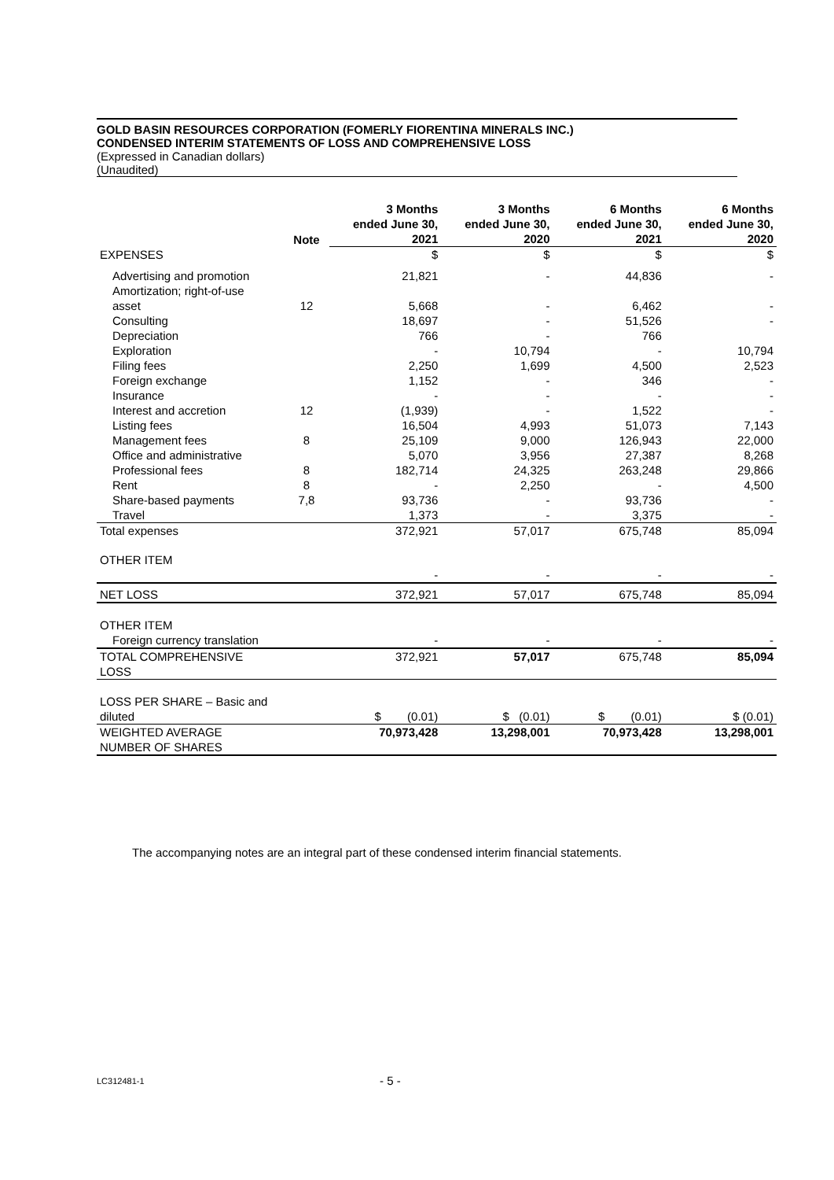GOLD BASIN RESOURCES CORPORATION (FOMERLY FIORENTINA MINERALS INC.)
CONDENSED INTERIM STATEMENTS OF LOSS AND COMPREHENSIVE LOSS
(Expressed in Canadian dollars)
(Unaudited)
| | Note | 3 Months ended June 30, 2021 | 3 Months ended June 30, 2020 | 6 Months ended June 30, 2021 | 6 Months ended June 30, 2020 |
| --- | --- | --- | --- | --- | --- |
| EXPENSES | | $ | $ | $ | $ |
| Advertising and promotion | | 21,821 | - | 44,836 | - |
| Amortization; right-of-use asset | 12 | 5,668 | - | 6,462 | - |
| Consulting | | 18,697 | - | 51,526 | - |
| Depreciation | | 766 | - | 766 | |
| Exploration | | - | 10,794 | - | 10,794 |
| Filing fees | | 2,250 | 1,699 | 4,500 | 2,523 |
| Foreign exchange | | 1,152 | - | 346 | - |
| Insurance | | - | - | - | - |
| Interest and accretion | 12 | (1,939) | - | 1,522 | - |
| Listing fees | | 16,504 | 4,993 | 51,073 | 7,143 |
| Management fees | 8 | 25,109 | 9,000 | 126,943 | 22,000 |
| Office and administrative | | 5,070 | 3,956 | 27,387 | 8,268 |
| Professional fees | 8 | 182,714 | 24,325 | 263,248 | 29,866 |
| Rent | 8 | - | 2,250 | - | 4,500 |
| Share-based payments | 7,8 | 93,736 | - | 93,736 | - |
| Travel | | 1,373 | - | 3,375 | - |
| Total expenses | | 372,921 | 57,017 | 675,748 | 85,094 |
| OTHER ITEM | | | | | |
| | | - | - | - | - |
| NET LOSS | | 372,921 | 57,017 | 675,748 | 85,094 |
| OTHER ITEM | | | | | |
| Foreign currency translation | | - | - | - | - |
| TOTAL COMPREHENSIVE LOSS | | 372,921 | 57,017 | 675,748 | 85,094 |
| LOSS PER SHARE – Basic and diluted | | $ (0.01) | $ (0.01) | $ (0.01) | $ (0.01) |
| WEIGHTED AVERAGE NUMBER OF SHARES | | 70,973,428 | 13,298,001 | 70,973,428 | 13,298,001 |
The accompanying notes are an integral part of these condensed interim financial statements.
LC312481-1 - 5 -